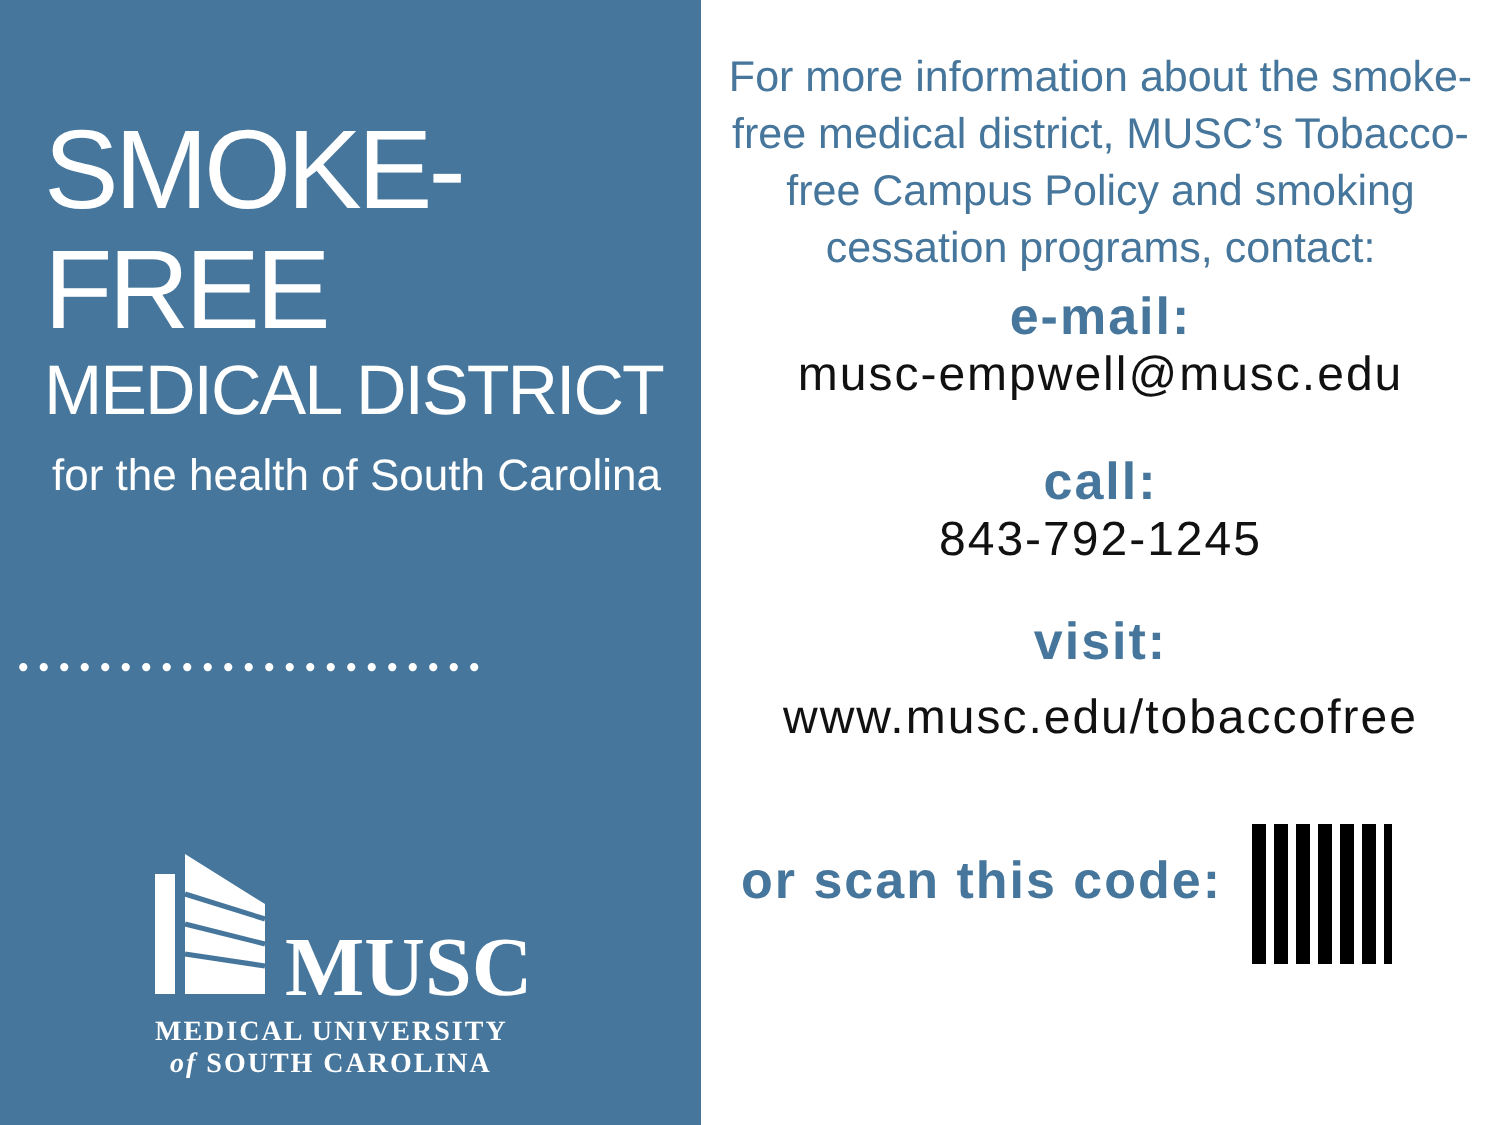SMOKE-FREE
MEDICAL DISTRICT
for the health of South Carolina
•••••••••••••••••••••••
MUSC
MEDICAL UNIVERSITY
of SOUTH CAROLINA
For more information about the smoke-free medical district, MUSC’s Tobacco-free Campus Policy and smoking cessation programs, contact:
e-mail:
musc-empwell@musc.edu
call:
843-792-1245
visit:
www.musc.edu/tobaccofree
or scan this code: